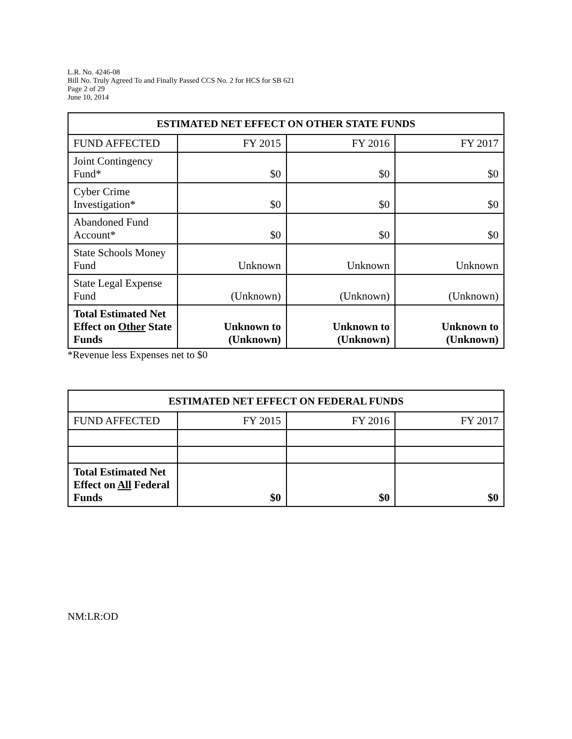L.R. No. 4246-08
Bill No. Truly Agreed To and Finally Passed CCS No. 2 for HCS for SB 621
Page 2 of 29
June 10, 2014
| ESTIMATED NET EFFECT ON OTHER STATE FUNDS | | | |
| --- | --- | --- | --- |
| FUND AFFECTED | FY 2015 | FY 2016 | FY 2017 |
| Joint Contingency Fund* | $0 | $0 | $0 |
| Cyber Crime Investigation* | $0 | $0 | $0 |
| Abandoned Fund Account* | $0 | $0 | $0 |
| State Schools Money Fund | Unknown | Unknown | Unknown |
| State Legal Expense Fund | (Unknown) | (Unknown) | (Unknown) |
| Total Estimated Net Effect on Other State Funds | Unknown to (Unknown) | Unknown to (Unknown) | Unknown to (Unknown) |
*Revenue less Expenses net to $0
| ESTIMATED NET EFFECT ON FEDERAL FUNDS | | | |
| --- | --- | --- | --- |
| FUND AFFECTED | FY 2015 | FY 2016 | FY 2017 |
| Total Estimated Net Effect on All Federal Funds | $0 | $0 | $0 |
NM:LR:OD